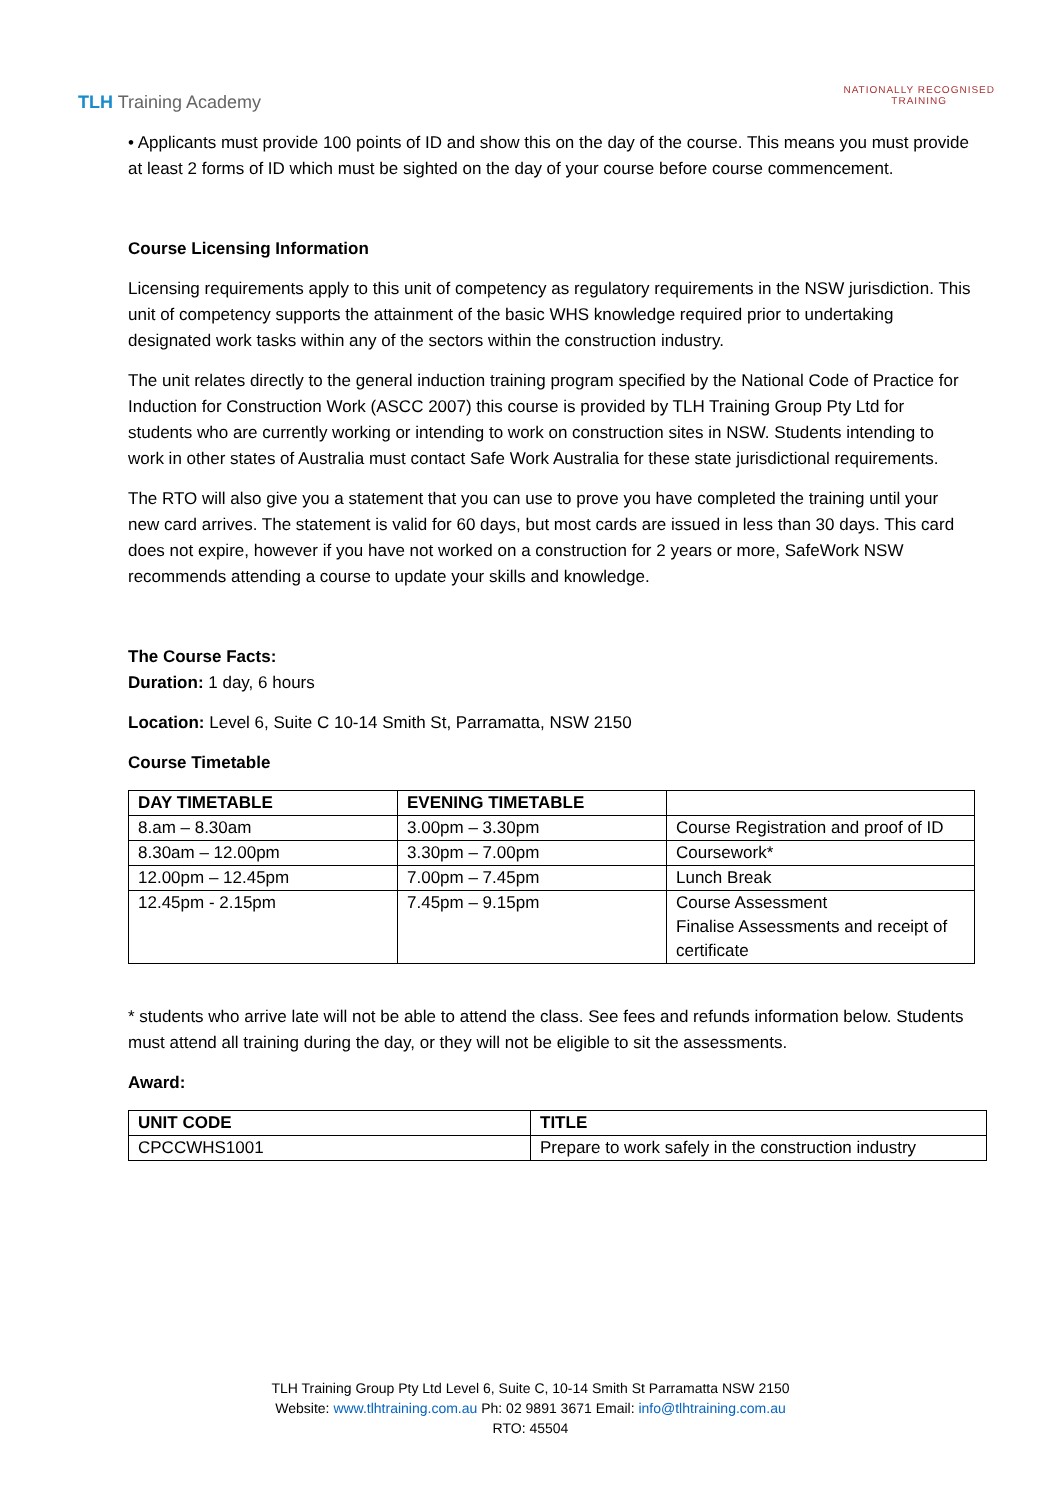TLH Training Academy
NATIONALLY RECOGNISED
TRAINING
• Applicants must provide 100 points of ID and show this on the day of the course. This means you must provide at least 2 forms of ID which must be sighted on the day of your course before course commencement.
Course Licensing Information
Licensing requirements apply to this unit of competency as regulatory requirements in the NSW jurisdiction. This unit of competency supports the attainment of the basic WHS knowledge required prior to undertaking designated work tasks within any of the sectors within the construction industry.
The unit relates directly to the general induction training program specified by the National Code of Practice for Induction for Construction Work (ASCC 2007) this course is provided by TLH Training Group Pty Ltd for students who are currently working or intending to work on construction sites in NSW. Students intending to work in other states of Australia must contact Safe Work Australia for these state jurisdictional requirements.
The RTO will also give you a statement that you can use to prove you have completed the training until your new card arrives. The statement is valid for 60 days, but most cards are issued in less than 30 days. This card does not expire, however if you have not worked on a construction for 2 years or more, SafeWork NSW recommends attending a course to update your skills and knowledge.
The Course Facts:
Duration: 1 day, 6 hours
Location: Level 6, Suite C 10-14 Smith St, Parramatta, NSW 2150
Course Timetable
| DAY TIMETABLE | EVENING TIMETABLE | |
| --- | --- | --- |
| 8.am – 8.30am | 3.00pm – 3.30pm | Course Registration and proof of ID |
| 8.30am – 12.00pm | 3.30pm – 7.00pm | Coursework* |
| 12.00pm – 12.45pm | 7.00pm – 7.45pm | Lunch Break |
| 12.45pm - 2.15pm | 7.45pm – 9.15pm | Course Assessment Finalise Assessments and receipt of certificate |
* students who arrive late will not be able to attend the class. See fees and refunds information below. Students must attend all training during the day, or they will not be eligible to sit the assessments.
Award:
| UNIT CODE | TITLE |
| --- | --- |
| CPCCWHS1001 | Prepare to work safely in the construction industry |
TLH Training Group Pty Ltd Level 6, Suite C, 10-14 Smith St Parramatta NSW 2150
Website: www.tlhtraining.com.au Ph: 02 9891 3671 Email: info@tlhtraining.com.au
RTO: 45504